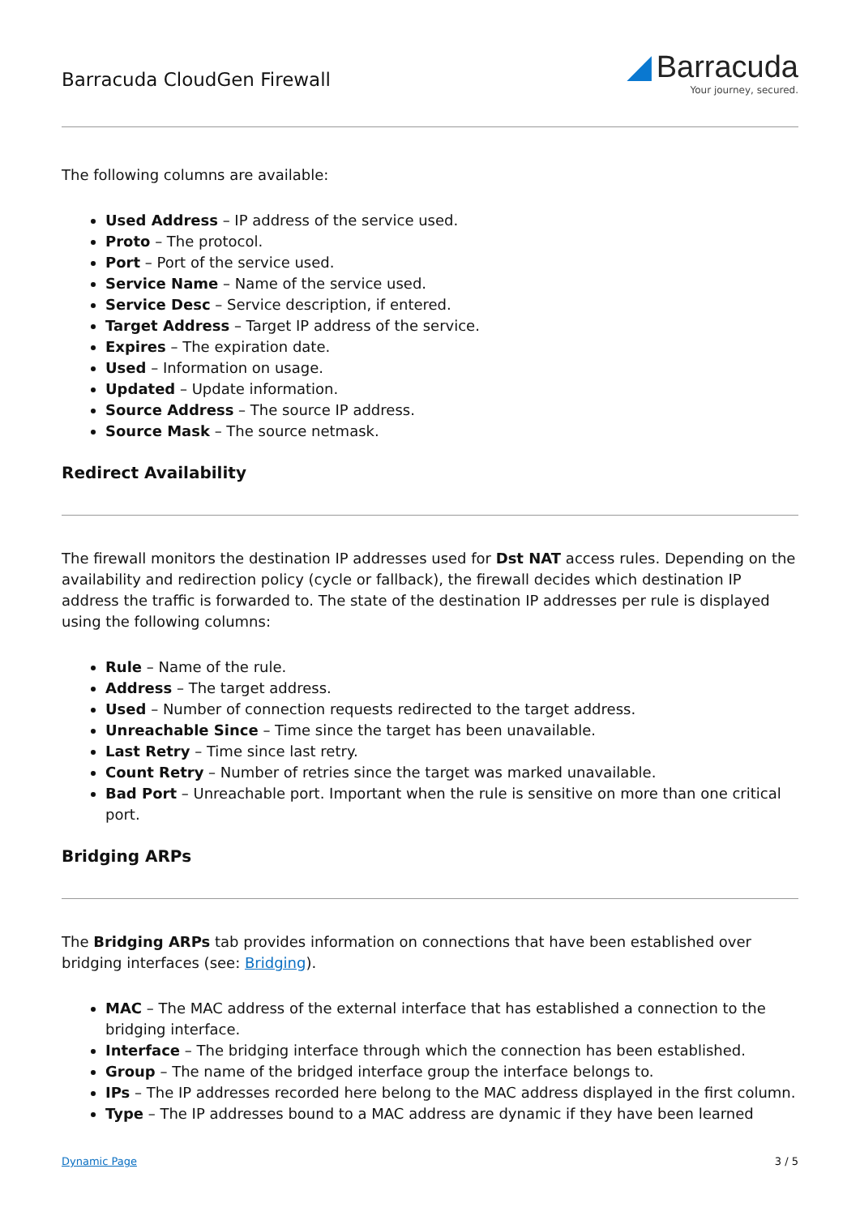Barracuda CloudGen Firewall
◢ Barracuda
Your journey, secured.
The following columns are available:
Used Address – IP address of the service used.
Proto – The protocol.
Port – Port of the service used.
Service Name – Name of the service used.
Service Desc – Service description, if entered.
Target Address – Target IP address of the service.
Expires – The expiration date.
Used – Information on usage.
Updated – Update information.
Source Address – The source IP address.
Source Mask – The source netmask.
Redirect Availability
The firewall monitors the destination IP addresses used for Dst NAT access rules. Depending on the availability and redirection policy (cycle or fallback), the firewall decides which destination IP address the traffic is forwarded to. The state of the destination IP addresses per rule is displayed using the following columns:
Rule – Name of the rule.
Address – The target address.
Used – Number of connection requests redirected to the target address.
Unreachable Since – Time since the target has been unavailable.
Last Retry – Time since last retry.
Count Retry – Number of retries since the target was marked unavailable.
Bad Port – Unreachable port. Important when the rule is sensitive on more than one critical port.
Bridging ARPs
The Bridging ARPs tab provides information on connections that have been established over bridging interfaces (see: Bridging).
MAC – The MAC address of the external interface that has established a connection to the bridging interface.
Interface – The bridging interface through which the connection has been established.
Group – The name of the bridged interface group the interface belongs to.
IPs – The IP addresses recorded here belong to the MAC address displayed in the first column.
Type – The IP addresses bound to a MAC address are dynamic if they have been learned
Dynamic Page 3 / 5